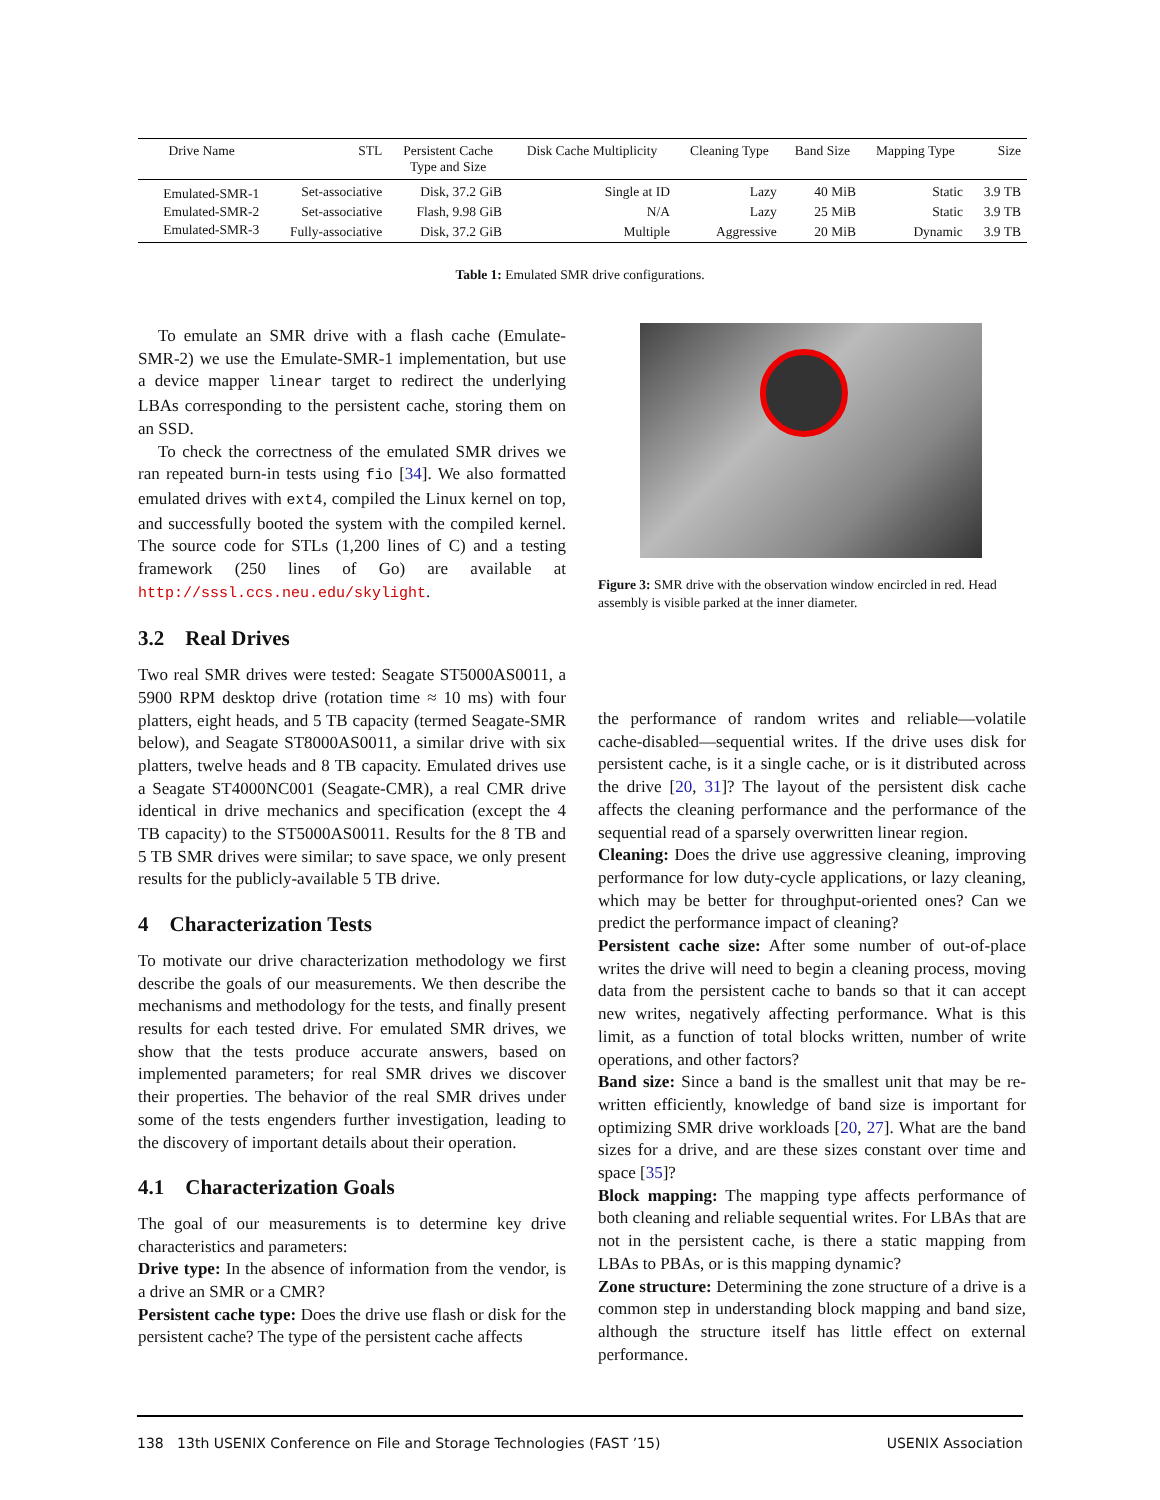| Drive Name | STL | Persistent Cache Type and Size | Disk Cache Multiplicity | Cleaning Type | Band Size | Mapping Type | Size |
| --- | --- | --- | --- | --- | --- | --- | --- |
| Emulated-SMR-1 | Set-associative | Disk, 37.2 GiB | Single at ID | Lazy | 40 MiB | Static | 3.9 TB |
| Emulated-SMR-2 | Set-associative | Flash, 9.98 GiB | N/A | Lazy | 25 MiB | Static | 3.9 TB |
| Emulated-SMR-3 | Fully-associative | Disk, 37.2 GiB | Multiple | Aggressive | 20 MiB | Dynamic | 3.9 TB |
Table 1: Emulated SMR drive configurations.
To emulate an SMR drive with a flash cache (Emulate-SMR-2) we use the Emulate-SMR-1 implementation, but use a device mapper linear target to redirect the underlying LBAs corresponding to the persistent cache, storing them on an SSD.
To check the correctness of the emulated SMR drives we ran repeated burn-in tests using fio [34]. We also formatted emulated drives with ext4, compiled the Linux kernel on top, and successfully booted the system with the compiled kernel. The source code for STLs (1,200 lines of C) and a testing framework (250 lines of Go) are available at http://sssl.ccs.neu.edu/skylight.
3.2 Real Drives
Two real SMR drives were tested: Seagate ST5000AS0011, a 5900 RPM desktop drive (rotation time ≈ 10 ms) with four platters, eight heads, and 5 TB capacity (termed Seagate-SMR below), and Seagate ST8000AS0011, a similar drive with six platters, twelve heads and 8 TB capacity. Emulated drives use a Seagate ST4000NC001 (Seagate-CMR), a real CMR drive identical in drive mechanics and specification (except the 4 TB capacity) to the ST5000AS0011. Results for the 8 TB and 5 TB SMR drives were similar; to save space, we only present results for the publicly-available 5 TB drive.
4 Characterization Tests
To motivate our drive characterization methodology we first describe the goals of our measurements. We then describe the mechanisms and methodology for the tests, and finally present results for each tested drive. For emulated SMR drives, we show that the tests produce accurate answers, based on implemented parameters; for real SMR drives we discover their properties. The behavior of the real SMR drives under some of the tests engenders further investigation, leading to the discovery of important details about their operation.
4.1 Characterization Goals
The goal of our measurements is to determine key drive characteristics and parameters:
Drive type: In the absence of information from the vendor, is a drive an SMR or a CMR?
Persistent cache type: Does the drive use flash or disk for the persistent cache? The type of the persistent cache affects
Figure 3: SMR drive with the observation window encircled in red. Head assembly is visible parked at the inner diameter.
the performance of random writes and reliable—volatile cache-disabled—sequential writes. If the drive uses disk for persistent cache, is it a single cache, or is it distributed across the drive [20, 31]? The layout of the persistent disk cache affects the cleaning performance and the performance of the sequential read of a sparsely overwritten linear region.
Cleaning: Does the drive use aggressive cleaning, improving performance for low duty-cycle applications, or lazy cleaning, which may be better for throughput-oriented ones? Can we predict the performance impact of cleaning?
Persistent cache size: After some number of out-of-place writes the drive will need to begin a cleaning process, moving data from the persistent cache to bands so that it can accept new writes, negatively affecting performance. What is this limit, as a function of total blocks written, number of write operations, and other factors?
Band size: Since a band is the smallest unit that may be re-written efficiently, knowledge of band size is important for optimizing SMR drive workloads [20, 27]. What are the band sizes for a drive, and are these sizes constant over time and space [35]?
Block mapping: The mapping type affects performance of both cleaning and reliable sequential writes. For LBAs that are not in the persistent cache, is there a static mapping from LBAs to PBAs, or is this mapping dynamic?
Zone structure: Determining the zone structure of a drive is a common step in understanding block mapping and band size, although the structure itself has little effect on external performance.
138 13th USENIX Conference on File and Storage Technologies (FAST ’15) USENIX Association